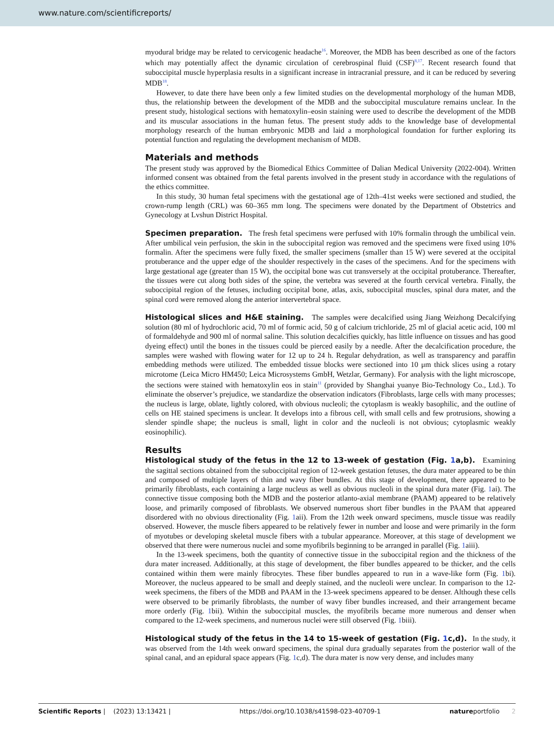www.nature.com/scientificreports/
myodural bridge may be related to cervicogenic headache<sup>16</sup>. Moreover, the MDB has been described as one of the factors which may potentially affect the dynamic circulation of cerebrospinal fluid (CSF)<sup>8,17</sup>. Recent research found that suboccipital muscle hyperplasia results in a significant increase in intracranial pressure, and it can be reduced by severing MDB<sup>18</sup>.
However, to date there have been only a few limited studies on the developmental morphology of the human MDB, thus, the relationship between the development of the MDB and the suboccipital musculature remains unclear. In the present study, histological sections with hematoxylin–eosin staining were used to describe the development of the MDB and its muscular associations in the human fetus. The present study adds to the knowledge base of developmental morphology research of the human embryonic MDB and laid a morphological foundation for further exploring its potential function and regulating the development mechanism of MDB.
Materials and methods
The present study was approved by the Biomedical Ethics Committee of Dalian Medical University (2022-004). Written informed consent was obtained from the fetal parents involved in the present study in accordance with the regulations of the ethics committee.
In this study, 30 human fetal specimens with the gestational age of 12th–41st weeks were sectioned and studied, the crown-rump length (CRL) was 60–365 mm long. The specimens were donated by the Department of Obstetrics and Gynecology at Lvshun District Hospital.
Specimen preparation. The fresh fetal specimens were perfused with 10% formalin through the umbilical vein. After umbilical vein perfusion, the skin in the suboccipital region was removed and the specimens were fixed using 10% formalin. After the specimens were fully fixed, the smaller specimens (smaller than 15 W) were severed at the occipital protuberance and the upper edge of the shoulder respectively in the cases of the specimens. And for the specimens with large gestational age (greater than 15 W), the occipital bone was cut transversely at the occipital protuberance. Thereafter, the tissues were cut along both sides of the spine, the vertebra was severed at the fourth cervical vertebra. Finally, the suboccipital region of the fetuses, including occipital bone, atlas, axis, suboccipital muscles, spinal dura mater, and the spinal cord were removed along the anterior intervertebral space.
Histological slices and H&E staining. The samples were decalcified using Jiang Weizhong Decalcifying solution (80 ml of hydrochloric acid, 70 ml of formic acid, 50 g of calcium trichloride, 25 ml of glacial acetic acid, 100 ml of formaldehyde and 900 ml of normal saline. This solution decalcifies quickly, has little influence on tissues and has good dyeing effect) until the bones in the tissues could be pierced easily by a needle. After the decalcification procedure, the samples were washed with flowing water for 12 up to 24 h. Regular dehydration, as well as transparency and paraffin embedding methods were utilized. The embedded tissue blocks were sectioned into 10 μm thick slices using a rotary microtome (Leica Micro HM450; Leica Microsystems GmbH, Wetzlar, Germany). For analysis with the light microscope, the sections were stained with hematoxylin eos in stain<sup>11</sup> (provided by Shanghai yuanye Bio-Technology Co., Ltd.). To eliminate the observer’s prejudice, we standardize the observation indicators (Fibroblasts, large cells with many processes; the nucleus is large, oblate, lightly colored, with obvious nucleoli; the cytoplasm is weakly basophilic, and the outline of cells on HE stained specimens is unclear. It develops into a fibrous cell, with small cells and few protrusions, showing a slender spindle shape; the nucleus is small, light in color and the nucleoli is not obvious; cytoplasmic weakly eosinophilic).
Results
Histological study of the fetus in the 12 to 13-week of gestation (Fig. 1a,b). Examining the sagittal sections obtained from the suboccipital region of 12-week gestation fetuses, the dura mater appeared to be thin and composed of multiple layers of thin and wavy fiber bundles. At this stage of development, there appeared to be primarily fibroblasts, each containing a large nucleus as well as obvious nucleoli in the spinal dura mater (Fig. 1ai). The connective tissue composing both the MDB and the posterior atlanto-axial membrane (PAAM) appeared to be relatively loose, and primarily composed of fibroblasts. We observed numerous short fiber bundles in the PAAM that appeared disordered with no obvious directionality (Fig. 1aii). From the 12th week onward specimens, muscle tissue was readily observed. However, the muscle fibers appeared to be relatively fewer in number and loose and were primarily in the form of myotubes or developing skeletal muscle fibers with a tubular appearance. Moreover, at this stage of development we observed that there were numerous nuclei and some myofibrils beginning to be arranged in parallel (Fig. 1aiii).
In the 13-week specimens, both the quantity of connective tissue in the suboccipital region and the thickness of the dura mater increased. Additionally, at this stage of development, the fiber bundles appeared to be thicker, and the cells contained within them were mainly fibrocytes. These fiber bundles appeared to run in a wave-like form (Fig. 1bi). Moreover, the nucleus appeared to be small and deeply stained, and the nucleoli were unclear. In comparison to the 12-week specimens, the fibers of the MDB and PAAM in the 13-week specimens appeared to be denser. Although these cells were observed to be primarily fibroblasts, the number of wavy fiber bundles increased, and their arrangement became more orderly (Fig. 1bii). Within the suboccipital muscles, the myofibrils became more numerous and denser when compared to the 12-week specimens, and numerous nuclei were still observed (Fig. 1biii).
Histological study of the fetus in the 14 to 15-week of gestation (Fig. 1c,d). In the study, it was observed from the 14th week onward specimens, the spinal dura gradually separates from the posterior wall of the spinal canal, and an epidural space appears (Fig. 1c,d). The dura mater is now very dense, and includes many
Scientific Reports | (2023) 13:13421 | https://doi.org/10.1038/s41598-023-40709-1 natureportfolio 2